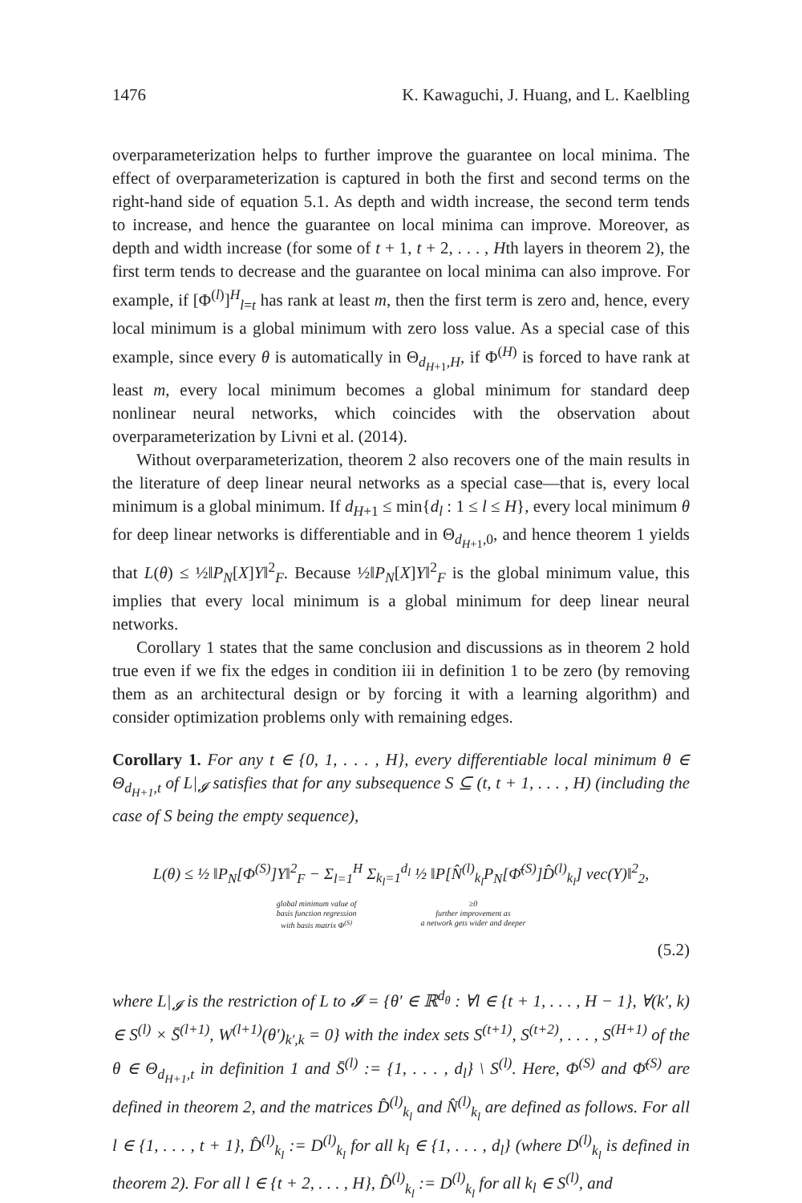1476 K. Kawaguchi, J. Huang, and L. Kaelbling
overparameterization helps to further improve the guarantee on local minima. The effect of overparameterization is captured in both the first and second terms on the right-hand side of equation 5.1. As depth and width increase, the second term tends to increase, and hence the guarantee on local minima can improve. Moreover, as depth and width increase (for some of t + 1, t + 2, . . . , Hth layers in theorem 2), the first term tends to decrease and the guarantee on local minima can also improve. For example, if [Φ<sup>(l)</sup>]<sup>H</sup><sub>l=t</sub> has rank at least m, then the first term is zero and, hence, every local minimum is a global minimum with zero loss value. As a special case of this example, since every θ is automatically in Θ<sub>d<sub>H+1</sub>,H</sub>, if Φ<sup>(H)</sup> is forced to have rank at least m, every local minimum becomes a global minimum for standard deep nonlinear neural networks, which coincides with the observation about overparameterization by Livni et al. (2014).
Without overparameterization, theorem 2 also recovers one of the main results in the literature of deep linear neural networks as a special case—that is, every local minimum is a global minimum. If d<sub>H+1</sub> ≤ min{d<sub>l</sub> : 1 ≤ l ≤ H}, every local minimum θ for deep linear networks is differentiable and in Θ<sub>d<sub>H+1</sub>,0</sub>, and hence theorem 1 yields that L(θ) ≤ ½‖P<sub>N</sub>[X]Y‖<sup>2</sup><sub>F</sub>. Because ½‖P<sub>N</sub>[X]Y‖<sup>2</sup><sub>F</sub> is the global minimum value, this implies that every local minimum is a global minimum for deep linear neural networks.
Corollary 1 states that the same conclusion and discussions as in theorem 2 hold true even if we fix the edges in condition iii in definition 1 to be zero (by removing them as an architectural design or by forcing it with a learning algorithm) and consider optimization problems only with remaining edges.
Corollary 1. For any t ∈ {0, 1, . . . , H}, every differentiable local minimum θ ∈ Θ<sub>d<sub>H+1</sub>,t</sub> of L|<sub>𝓘</sub> satisfies that for any subsequence S ⊆ (t, t + 1, . . . , H) (including the case of S being the empty sequence),
L(θ) ≤ ½ ‖P<sub>N</sub>[Φ<sup>(S)</sup>]Y‖<sup>2</sup><sub>F</sub> − Σ<sub>l=1</sub><sup>H</sup> Σ<sub>k<sub>l</sub>=1</sub><sup>d<sub>l</sub></sup> ½ ‖P[N̂<sup>(l)</sup><sub>k<sub>l</sub></sub>P<sub>N</sub>[Φ̄<sup>(S)</sup>]D̂<sup>(l)</sup><sub>k<sub>l</sub></sub>] vec(Y)‖<sup>2</sup><sub>2</sub>,
global minimum value of
basis function regression
with basis matrix Φ<sup>(S)</sup> ≥0
further improvement as
a network gets wider and deeper
(5.2)
where L|<sub>𝓘</sub> is the restriction of L to 𝓘 = {θ′ ∈ ℝ<sup>d<sub>θ</sub></sup> : ∀l ∈ {t + 1, . . . , H − 1}, ∀(k′, k) ∈ S<sup>(l)</sup> × S̄<sup>(l+1)</sup>, W<sup>(l+1)</sup>(θ′)<sub>k′,k</sub> = 0} with the index sets S<sup>(t+1)</sup>, S<sup>(t+2)</sup>, . . . , S<sup>(H+1)</sup> of the θ ∈ Θ<sub>d<sub>H+1</sub>,t</sub> in definition 1 and S̄<sup>(l)</sup> := {1, . . . , d<sub>l</sub>} \ S<sup>(l)</sup>. Here, Φ<sup>(S)</sup> and Φ̄<sup>(S)</sup> are defined in theorem 2, and the matrices D̂<sup>(l)</sup><sub>k<sub>l</sub></sub> and N̂<sup>(l)</sup><sub>k<sub>l</sub></sub> are defined as follows. For all l ∈ {1, . . . , t + 1}, D̂<sup>(l)</sup><sub>k<sub>l</sub></sub> := D<sup>(l)</sup><sub>k<sub>l</sub></sub> for all k<sub>l</sub> ∈ {1, . . . , d<sub>l</sub>} (where D<sup>(l)</sup><sub>k<sub>l</sub></sub> is defined in theorem 2). For all l ∈ {t + 2, . . . , H}, D̂<sup>(l)</sup><sub>k<sub>l</sub></sub> := D<sup>(l)</sup><sub>k<sub>l</sub></sub> for all k<sub>l</sub> ∈ S<sup>(l)</sup>, and